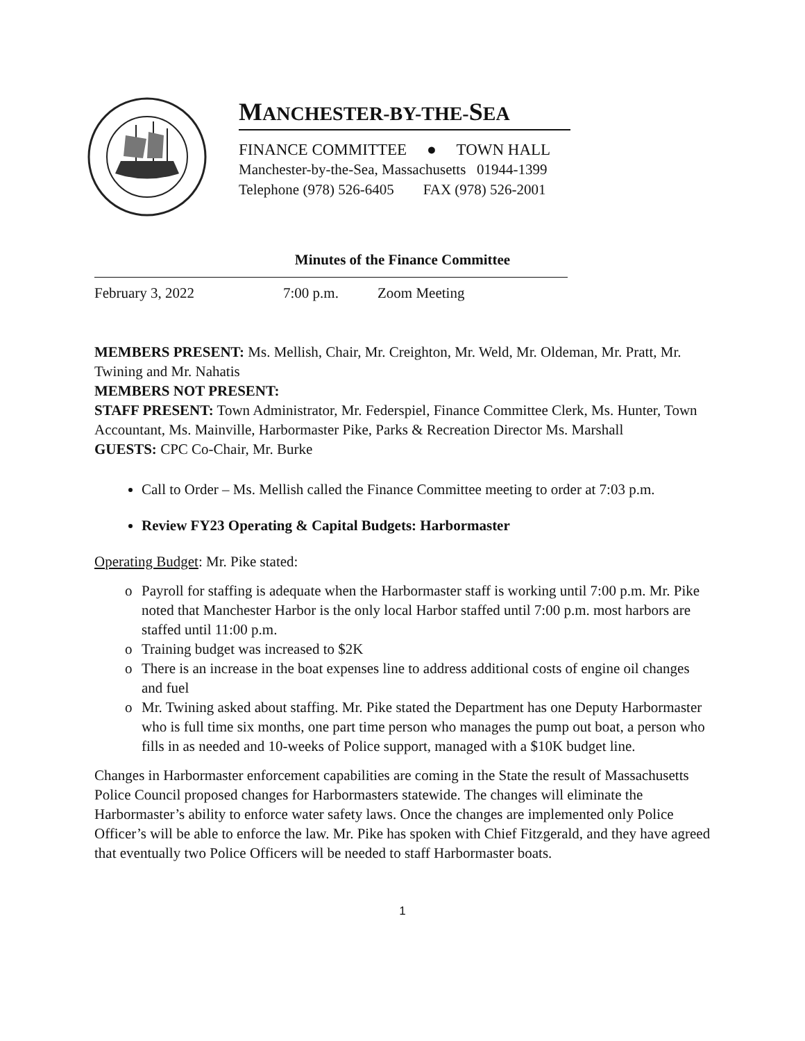MANCHESTER-BY-THE-SEA
FINANCE COMMITTEE ● TOWN HALL
Manchester-by-the-Sea, Massachusetts 01944-1399
Telephone (978) 526-6405 FAX (978) 526-2001
Minutes of the Finance Committee
February 3, 2022 7:00 p.m. Zoom Meeting
MEMBERS PRESENT: Ms. Mellish, Chair, Mr. Creighton, Mr. Weld, Mr. Oldeman, Mr. Pratt, Mr. Twining and Mr. Nahatis
MEMBERS NOT PRESENT:
STAFF PRESENT: Town Administrator, Mr. Federspiel, Finance Committee Clerk, Ms. Hunter, Town Accountant, Ms. Mainville, Harbormaster Pike, Parks & Recreation Director Ms. Marshall
GUESTS: CPC Co-Chair, Mr. Burke
Call to Order – Ms. Mellish called the Finance Committee meeting to order at 7:03 p.m.
Review FY23 Operating & Capital Budgets: Harbormaster
Operating Budget: Mr. Pike stated:
o Payroll for staffing is adequate when the Harbormaster staff is working until 7:00 p.m. Mr. Pike noted that Manchester Harbor is the only local Harbor staffed until 7:00 p.m. most harbors are staffed until 11:00 p.m.
o Training budget was increased to $2K
o There is an increase in the boat expenses line to address additional costs of engine oil changes and fuel
o Mr. Twining asked about staffing. Mr. Pike stated the Department has one Deputy Harbormaster who is full time six months, one part time person who manages the pump out boat, a person who fills in as needed and 10-weeks of Police support, managed with a $10K budget line.
Changes in Harbormaster enforcement capabilities are coming in the State the result of Massachusetts Police Council proposed changes for Harbormasters statewide. The changes will eliminate the Harbormaster’s ability to enforce water safety laws. Once the changes are implemented only Police Officer’s will be able to enforce the law. Mr. Pike has spoken with Chief Fitzgerald, and they have agreed that eventually two Police Officers will be needed to staff Harbormaster boats.
1